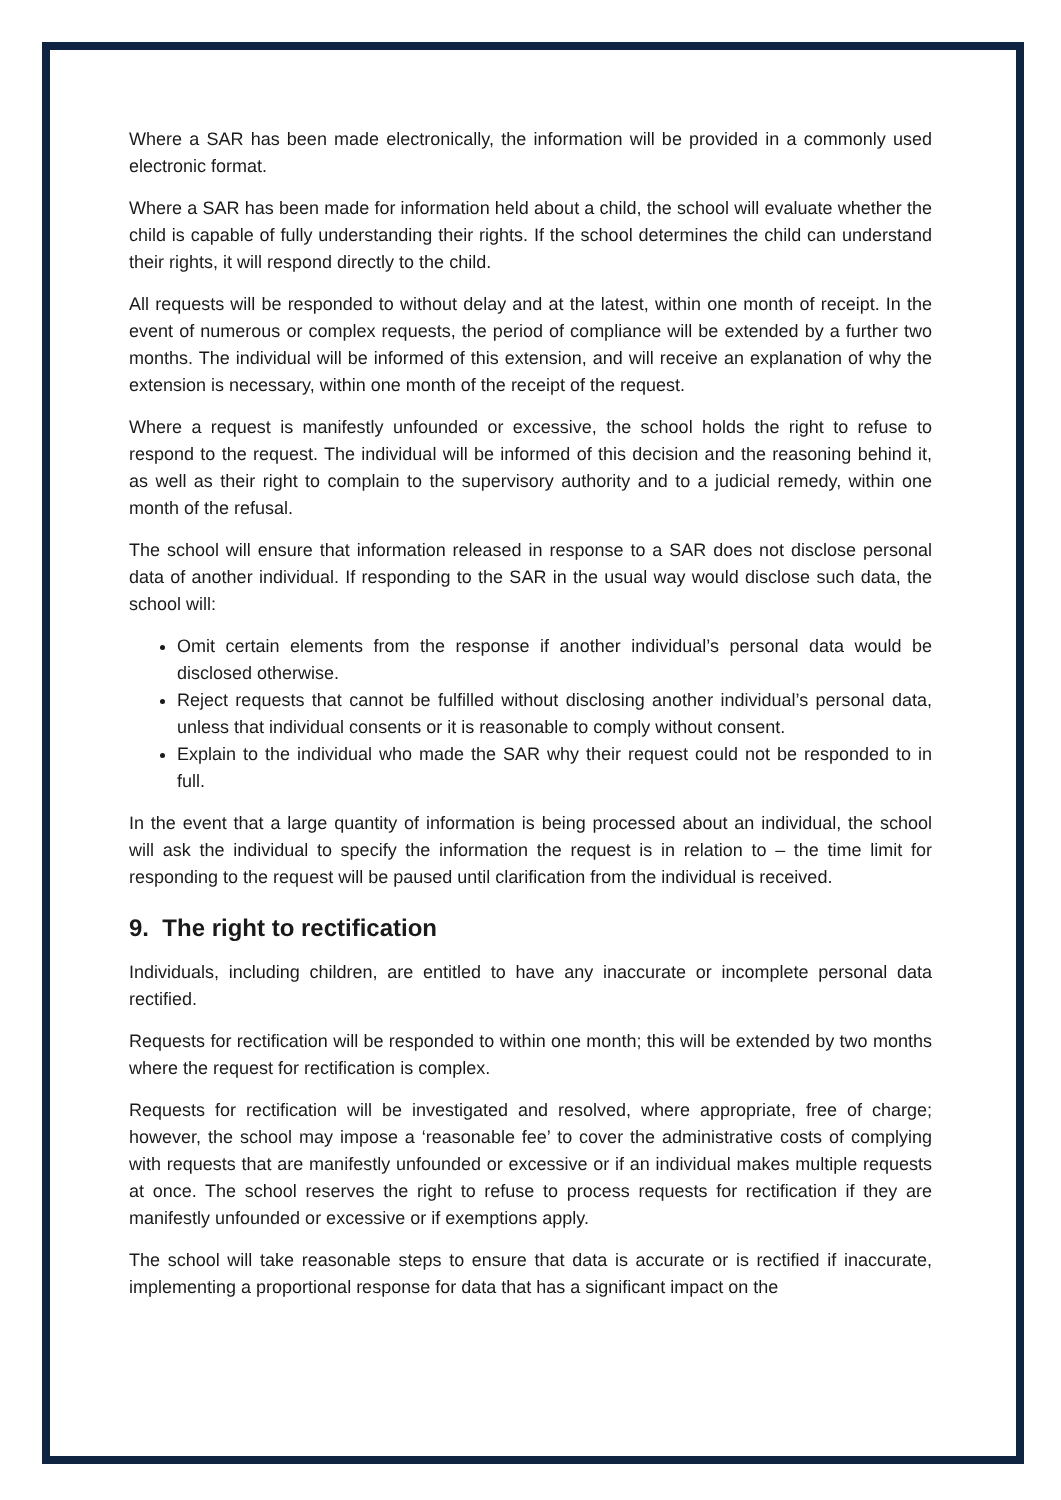Where a SAR has been made electronically, the information will be provided in a commonly used electronic format.
Where a SAR has been made for information held about a child, the school will evaluate whether the child is capable of fully understanding their rights. If the school determines the child can understand their rights, it will respond directly to the child.
All requests will be responded to without delay and at the latest, within one month of receipt. In the event of numerous or complex requests, the period of compliance will be extended by a further two months. The individual will be informed of this extension, and will receive an explanation of why the extension is necessary, within one month of the receipt of the request.
Where a request is manifestly unfounded or excessive, the school holds the right to refuse to respond to the request. The individual will be informed of this decision and the reasoning behind it, as well as their right to complain to the supervisory authority and to a judicial remedy, within one month of the refusal.
The school will ensure that information released in response to a SAR does not disclose personal data of another individual. If responding to the SAR in the usual way would disclose such data, the school will:
Omit certain elements from the response if another individual’s personal data would be disclosed otherwise.
Reject requests that cannot be fulfilled without disclosing another individual’s personal data, unless that individual consents or it is reasonable to comply without consent.
Explain to the individual who made the SAR why their request could not be responded to in full.
In the event that a large quantity of information is being processed about an individual, the school will ask the individual to specify the information the request is in relation to – the time limit for responding to the request will be paused until clarification from the individual is received.
9. The right to rectification
Individuals, including children, are entitled to have any inaccurate or incomplete personal data rectified.
Requests for rectification will be responded to within one month; this will be extended by two months where the request for rectification is complex.
Requests for rectification will be investigated and resolved, where appropriate, free of charge; however, the school may impose a ‘reasonable fee’ to cover the administrative costs of complying with requests that are manifestly unfounded or excessive or if an individual makes multiple requests at once. The school reserves the right to refuse to process requests for rectification if they are manifestly unfounded or excessive or if exemptions apply.
The school will take reasonable steps to ensure that data is accurate or is rectified if inaccurate, implementing a proportional response for data that has a significant impact on the